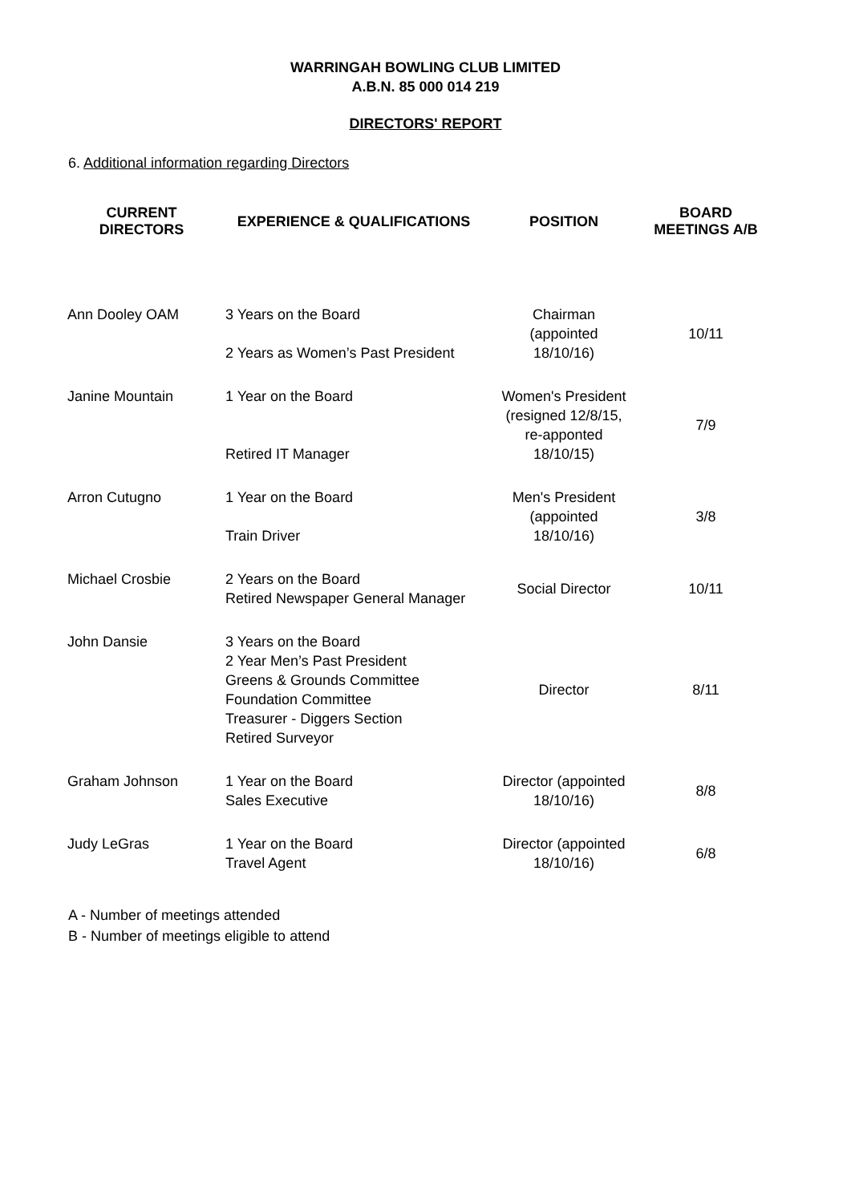WARRINGAH BOWLING CLUB LIMITED
A.B.N. 85 000 014 219
DIRECTORS' REPORT
6. Additional information regarding Directors
| CURRENT DIRECTORS | EXPERIENCE & QUALIFICATIONS | POSITION | BOARD MEETINGS A/B |
| --- | --- | --- | --- |
| Ann Dooley OAM | 3 Years on the Board 2 Years as Women’s Past President | Chairman (appointed 18/10/16) | 10/11 |
| Janine Mountain | 1 Year on the Board Retired IT Manager | Women's President (resigned 12/8/15, re-apponted 18/10/15) | 7/9 |
| Arron Cutugno | 1 Year on the Board Train Driver | Men's President (appointed 18/10/16) | 3/8 |
| Michael Crosbie | 2 Years on the Board Retired Newspaper General Manager | Social Director | 10/11 |
| John Dansie | 3 Years on the Board 2 Year Men’s Past President Greens & Grounds Committee Foundation Committee Treasurer - Diggers Section Retired Surveyor | Director | 8/11 |
| Graham Johnson | 1 Year on the Board Sales Executive | Director (appointed 18/10/16) | 8/8 |
| Judy LeGras | 1 Year on the Board Travel Agent | Director (appointed 18/10/16) | 6/8 |
A - Number of meetings attended
B - Number of meetings eligible to attend